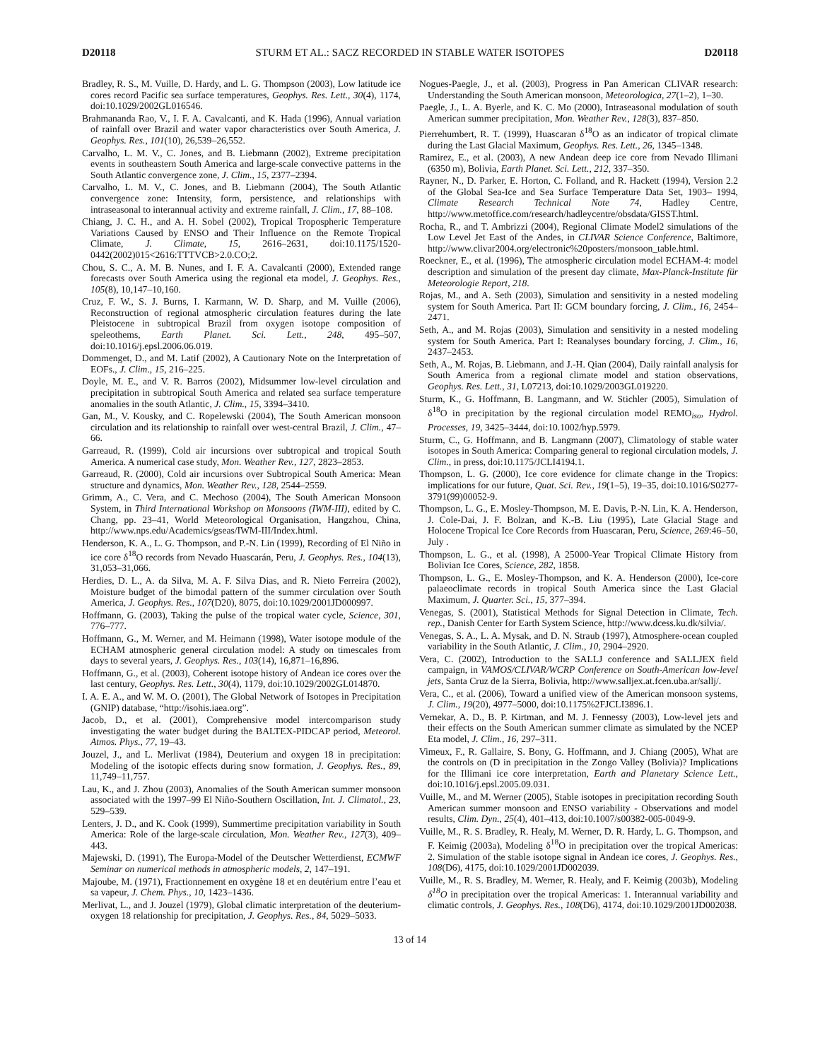D20118 STURM ET AL.: SACZ RECORDED IN STABLE WATER ISOTOPES D20118
Bradley, R. S., M. Vuille, D. Hardy, and L. G. Thompson (2003), Low latitude ice cores record Pacific sea surface temperatures, Geophys. Res. Lett., 30(4), 1174, doi:10.1029/2002GL016546.
Brahmananda Rao, V., I. F. A. Cavalcanti, and K. Hada (1996), Annual variation of rainfall over Brazil and water vapor characteristics over South America, J. Geophys. Res., 101(10), 26,539–26,552.
Carvalho, L. M. V., C. Jones, and B. Liebmann (2002), Extreme precipitation events in southeastern South America and large-scale convective patterns in the South Atlantic convergence zone, J. Clim., 15, 2377–2394.
Carvalho, L. M. V., C. Jones, and B. Liebmann (2004), The South Atlantic convergence zone: Intensity, form, persistence, and relationships with intraseasonal to interannual activity and extreme rainfall, J. Clim., 17, 88–108.
Chiang, J. C. H., and A. H. Sobel (2002), Tropical Tropospheric Temperature Variations Caused by ENSO and Their Influence on the Remote Tropical Climate, J. Climate, 15, 2616–2631, doi:10.1175/1520-0442(2002)015<2616:TTTVCB>2.0.CO;2.
Chou, S. C., A. M. B. Nunes, and I. F. A. Cavalcanti (2000), Extended range forecasts over South America using the regional eta model, J. Geophys. Res., 105(8), 10,147–10,160.
Cruz, F. W., S. J. Burns, I. Karmann, W. D. Sharp, and M. Vuille (2006), Reconstruction of regional atmospheric circulation features during the late Pleistocene in subtropical Brazil from oxygen isotope composition of speleothems, Earth Planet. Sci. Lett., 248, 495–507, doi:10.1016/j.epsl.2006.06.019.
Dommenget, D., and M. Latif (2002), A Cautionary Note on the Interpretation of EOFs., J. Clim., 15, 216–225.
Doyle, M. E., and V. R. Barros (2002), Midsummer low-level circulation and precipitation in subtropical South America and related sea surface temperature anomalies in the south Atlantic, J. Clim., 15, 3394–3410.
Gan, M., V. Kousky, and C. Ropelewski (2004), The South American monsoon circulation and its relationship to rainfall over west-central Brazil, J. Clim., 47–66.
Garreaud, R. (1999), Cold air incursions over subtropical and tropical South America. A numerical case study, Mon. Weather Rev., 127, 2823–2853.
Garreaud, R. (2000), Cold air incursions over Subtropical South America: Mean structure and dynamics, Mon. Weather Rev., 128, 2544–2559.
Grimm, A., C. Vera, and C. Mechoso (2004), The South American Monsoon System, in Third International Workshop on Monsoons (IWM-III), edited by C. Chang, pp. 23–41, World Meteorological Organisation, Hangzhou, China, http://www.nps.edu/Academics/gseas/IWM-III/Index.html.
Henderson, K. A., L. G. Thompson, and P.-N. Lin (1999), Recording of El Niño in ice core δ<sup>18</sup>O records from Nevado Huascarán, Peru, J. Geophys. Res., 104(13), 31,053–31,066.
Herdies, D. L., A. da Silva, M. A. F. Silva Dias, and R. Nieto Ferreira (2002), Moisture budget of the bimodal pattern of the summer circulation over South America, J. Geophys. Res., 107(D20), 8075, doi:10.1029/2001JD000997.
Hoffmann, G. (2003), Taking the pulse of the tropical water cycle, Science, 301, 776–777.
Hoffmann, G., M. Werner, and M. Heimann (1998), Water isotope module of the ECHAM atmospheric general circulation model: A study on timescales from days to several years, J. Geophys. Res., 103(14), 16,871–16,896.
Hoffmann, G., et al. (2003), Coherent isotope history of Andean ice cores over the last century, Geophys. Res. Lett., 30(4), 1179, doi:10.1029/2002GL014870.
I. A. E. A., and W. M. O. (2001), The Global Network of Isotopes in Precipitation (GNIP) database, “http://isohis.iaea.org”.
Jacob, D., et al. (2001), Comprehensive model intercomparison study investigating the water budget during the BALTEX-PIDCAP period, Meteorol. Atmos. Phys., 77, 19–43.
Jouzel, J., and L. Merlivat (1984), Deuterium and oxygen 18 in precipitation: Modeling of the isotopic effects during snow formation, J. Geophys. Res., 89, 11,749–11,757.
Lau, K., and J. Zhou (2003), Anomalies of the South American summer monsoon associated with the 1997–99 El Niño-Southern Oscillation, Int. J. Climatol., 23, 529–539.
Lenters, J. D., and K. Cook (1999), Summertime precipitation variability in South America: Role of the large-scale circulation, Mon. Weather Rev., 127(3), 409–443.
Majewski, D. (1991), The Europa-Model of the Deutscher Wetterdienst, ECMWF Seminar on numerical methods in atmospheric models, 2, 147–191.
Majoube, M. (1971), Fractionnement en oxygène 18 et en deutérium entre l’eau et sa vapeur, J. Chem. Phys., 10, 1423–1436.
Merlivat, L., and J. Jouzel (1979), Global climatic interpretation of the deuterium-oxygen 18 relationship for precipitation, J. Geophys. Res., 84, 5029–5033.
Nogues-Paegle, J., et al. (2003), Progress in Pan American CLIVAR research: Understanding the South American monsoon, Meteorologica, 27(1–2), 1–30.
Paegle, J., L. A. Byerle, and K. C. Mo (2000), Intraseasonal modulation of south American summer precipitation, Mon. Weather Rev., 128(3), 837–850.
Pierrehumbert, R. T. (1999), Huascaran δ<sup>18</sup>O as an indicator of tropical climate during the Last Glacial Maximum, Geophys. Res. Lett., 26, 1345–1348.
Ramirez, E., et al. (2003), A new Andean deep ice core from Nevado Illimani (6350 m), Bolivia, Earth Planet. Sci. Lett., 212, 337–350.
Rayner, N., D. Parker, E. Horton, C. Folland, and R. Hackett (1994), Version 2.2 of the Global Sea-Ice and Sea Surface Temperature Data Set, 1903– 1994, Climate Research Technical Note 74, Hadley Centre, http://www.metoffice.com/research/hadleycentre/obsdata/GISST.html.
Rocha, R., and T. Ambrizzi (2004), Regional Climate Model2 simulations of the Low Level Jet East of the Andes, in CLIVAR Science Conference, Baltimore, http://www.clivar2004.org/electronic%20posters/monsoon_table.html.
Roeckner, E., et al. (1996), The atmospheric circulation model ECHAM-4: model description and simulation of the present day climate, Max-Planck-Institute für Meteorologie Report, 218.
Rojas, M., and A. Seth (2003), Simulation and sensitivity in a nested modeling system for South America. Part II: GCM boundary forcing, J. Clim., 16, 2454–2471.
Seth, A., and M. Rojas (2003), Simulation and sensitivity in a nested modeling system for South America. Part I: Reanalyses boundary forcing, J. Clim., 16, 2437–2453.
Seth, A., M. Rojas, B. Liebmann, and J.-H. Qian (2004), Daily rainfall analysis for South America from a regional climate model and station observations, Geophys. Res. Lett., 31, L07213, doi:10.1029/2003GL019220.
Sturm, K., G. Hoffmann, B. Langmann, and W. Stichler (2005), Simulation of δ<sup>18</sup>O in precipitation by the regional circulation model REMO<sub>iso</sub>, Hydrol. Processes, 19, 3425–3444, doi:10.1002/hyp.5979.
Sturm, C., G. Hoffmann, and B. Langmann (2007), Climatology of stable water isotopes in South America: Comparing general to regional circulation models, J. Clim., in press, doi:10.1175/JCLI4194.1.
Thompson, L. G. (2000), Ice core evidence for climate change in the Tropics: implications for our future, Quat. Sci. Rev., 19(1–5), 19–35, doi:10.1016/S0277-3791(99)00052-9.
Thompson, L. G., E. Mosley-Thompson, M. E. Davis, P.-N. Lin, K. A. Henderson, J. Cole-Dai, J. F. Bolzan, and K.-B. Liu (1995), Late Glacial Stage and Holocene Tropical Ice Core Records from Huascaran, Peru, Science, 269:46–50, July .
Thompson, L. G., et al. (1998), A 25000-Year Tropical Climate History from Bolivian Ice Cores, Science, 282, 1858.
Thompson, L. G., E. Mosley-Thompson, and K. A. Henderson (2000), Ice-core palaeoclimate records in tropical South America since the Last Glacial Maximum, J. Quarter. Sci., 15, 377–394.
Venegas, S. (2001), Statistical Methods for Signal Detection in Climate, Tech. rep., Danish Center for Earth System Science, http://www.dcess.ku.dk/silvia/.
Venegas, S. A., L. A. Mysak, and D. N. Straub (1997), Atmosphere-ocean coupled variability in the South Atlantic, J. Clim., 10, 2904–2920.
Vera, C. (2002), Introduction to the SALLJ conference and SALLJEX field campaign, in VAMOS/CLIVAR/WCRP Conference on South-American low-level jets, Santa Cruz de la Sierra, Bolivia, http://www.salljex.at.fcen.uba.ar/sallj/.
Vera, C., et al. (2006), Toward a unified view of the American monsoon systems, J. Clim., 19(20), 4977–5000, doi:10.1175%2FJCLI3896.1.
Vernekar, A. D., B. P. Kirtman, and M. J. Fennessy (2003), Low-level jets and their effects on the South American summer climate as simulated by the NCEP Eta model, J. Clim., 16, 297–311.
Vimeux, F., R. Gallaire, S. Bony, G. Hoffmann, and J. Chiang (2005), What are the controls on (D in precipitation in the Zongo Valley (Bolivia)? Implications for the Illimani ice core interpretation, Earth and Planetary Science Lett., doi:10.1016/j.epsl.2005.09.031.
Vuille, M., and M. Werner (2005), Stable isotopes in precipitation recording South American summer monsoon and ENSO variability - Observations and model results, Clim. Dyn., 25(4), 401–413, doi:10.1007/s00382-005-0049-9.
Vuille, M., R. S. Bradley, R. Healy, M. Werner, D. R. Hardy, L. G. Thompson, and F. Keimig (2003a), Modeling δ<sup>18</sup>O in precipitation over the tropical Americas: 2. Simulation of the stable isotope signal in Andean ice cores, J. Geophys. Res., 108(D6), 4175, doi:10.1029/2001JD002039.
Vuille, M., R. S. Bradley, M. Werner, R. Healy, and F. Keimig (2003b), Modeling δ<sup>18</sup>O in precipitation over the tropical Americas: 1. Interannual variability and climatic controls, J. Geophys. Res., 108(D6), 4174, doi:10.1029/2001JD002038.
13 of 14